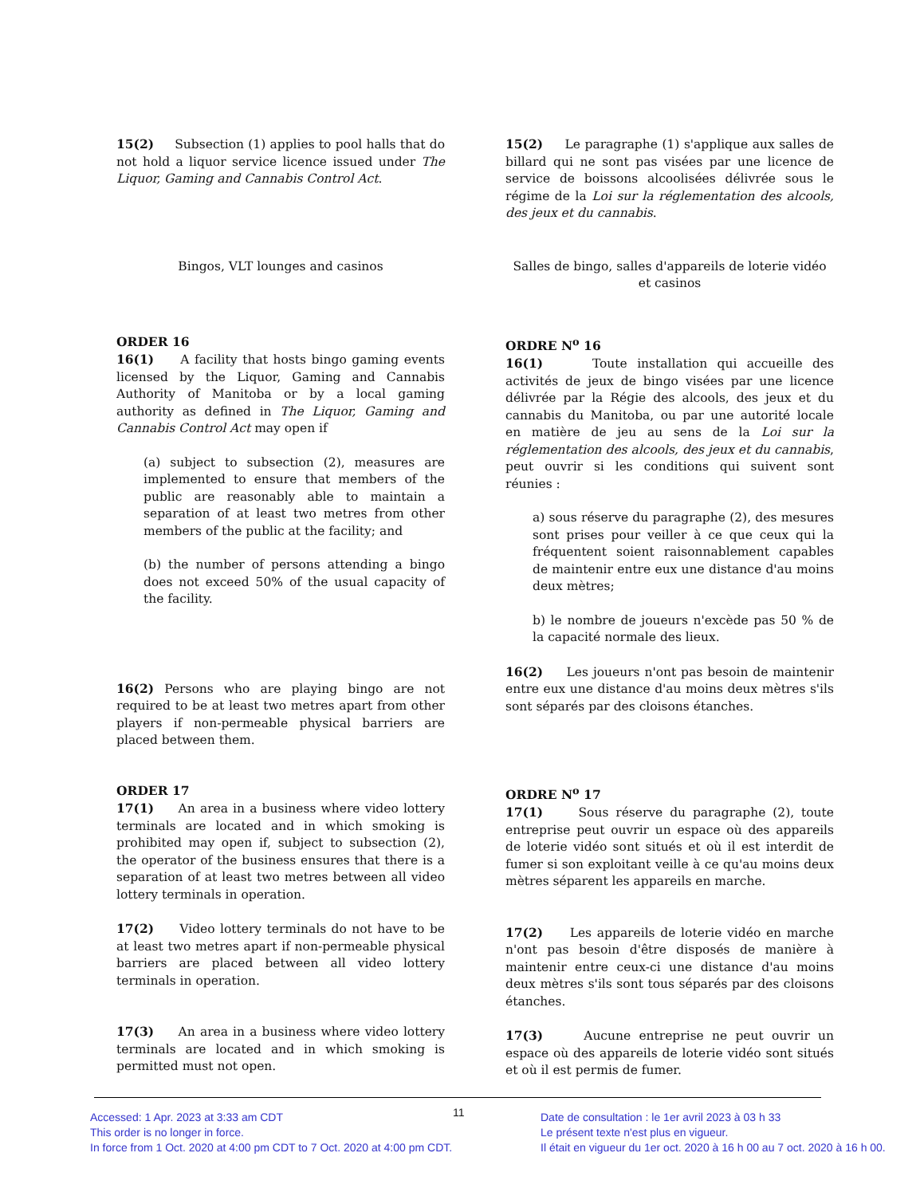15(2) Subsection (1) applies to pool halls that do not hold a liquor service licence issued under The Liquor, Gaming and Cannabis Control Act.
15(2) Le paragraphe (1) s'applique aux salles de billard qui ne sont pas visées par une licence de service de boissons alcoolisées délivrée sous le régime de la Loi sur la réglementation des alcools, des jeux et du cannabis.
Bingos, VLT lounges and casinos Salles de bingo, salles d'appareils de loterie vidéo et casinos
ORDER 16
16(1) A facility that hosts bingo gaming events licensed by the Liquor, Gaming and Cannabis Authority of Manitoba or by a local gaming authority as defined in The Liquor, Gaming and Cannabis Control Act may open if
(a) subject to subsection (2), measures are implemented to ensure that members of the public are reasonably able to maintain a separation of at least two metres from other members of the public at the facility; and
(b) the number of persons attending a bingo does not exceed 50% of the usual capacity of the facility.
ORDRE N<sup>o</sup> 16
16(1) Toute installation qui accueille des activités de jeux de bingo visées par une licence délivrée par la Régie des alcools, des jeux et du cannabis du Manitoba, ou par une autorité locale en matière de jeu au sens de la Loi sur la réglementation des alcools, des jeux et du cannabis, peut ouvrir si les conditions qui suivent sont réunies :
a) sous réserve du paragraphe (2), des mesures sont prises pour veiller à ce que ceux qui la fréquentent soient raisonnablement capables de maintenir entre eux une distance d'au moins deux mètres;
b) le nombre de joueurs n'excède pas 50 % de la capacité normale des lieux.
16(2) Persons who are playing bingo are not required to be at least two metres apart from other players if non-permeable physical barriers are placed between them.
16(2) Les joueurs n'ont pas besoin de maintenir entre eux une distance d'au moins deux mètres s'ils sont séparés par des cloisons étanches.
ORDER 17
17(1) An area in a business where video lottery terminals are located and in which smoking is prohibited may open if, subject to subsection (2), the operator of the business ensures that there is a separation of at least two metres between all video lottery terminals in operation.
17(2) Video lottery terminals do not have to be at least two metres apart if non-permeable physical barriers are placed between all video lottery terminals in operation.
17(3) An area in a business where video lottery terminals are located and in which smoking is permitted must not open.
ORDRE N<sup>o</sup> 17
17(1) Sous réserve du paragraphe (2), toute entreprise peut ouvrir un espace où des appareils de loterie vidéo sont situés et où il est interdit de fumer si son exploitant veille à ce qu'au moins deux mètres séparent les appareils en marche.
17(2) Les appareils de loterie vidéo en marche n'ont pas besoin d'être disposés de manière à maintenir entre ceux-ci une distance d'au moins deux mètres s'ils sont tous séparés par des cloisons étanches.
17(3) Aucune entreprise ne peut ouvrir un espace où des appareils de loterie vidéo sont situés et où il est permis de fumer.
Accessed: 1 Apr. 2023 at 3:33 am CDT
This order is no longer in force.
In force from 1 Oct. 2020 at 4:00 pm CDT to 7 Oct. 2020 at 4:00 pm CDT.
11
Date de consultation : le 1er avril 2023 à 03 h 33
Le présent texte n'est plus en vigueur.
Il était en vigueur du 1er oct. 2020 à 16 h 00 au 7 oct. 2020 à 16 h 00.